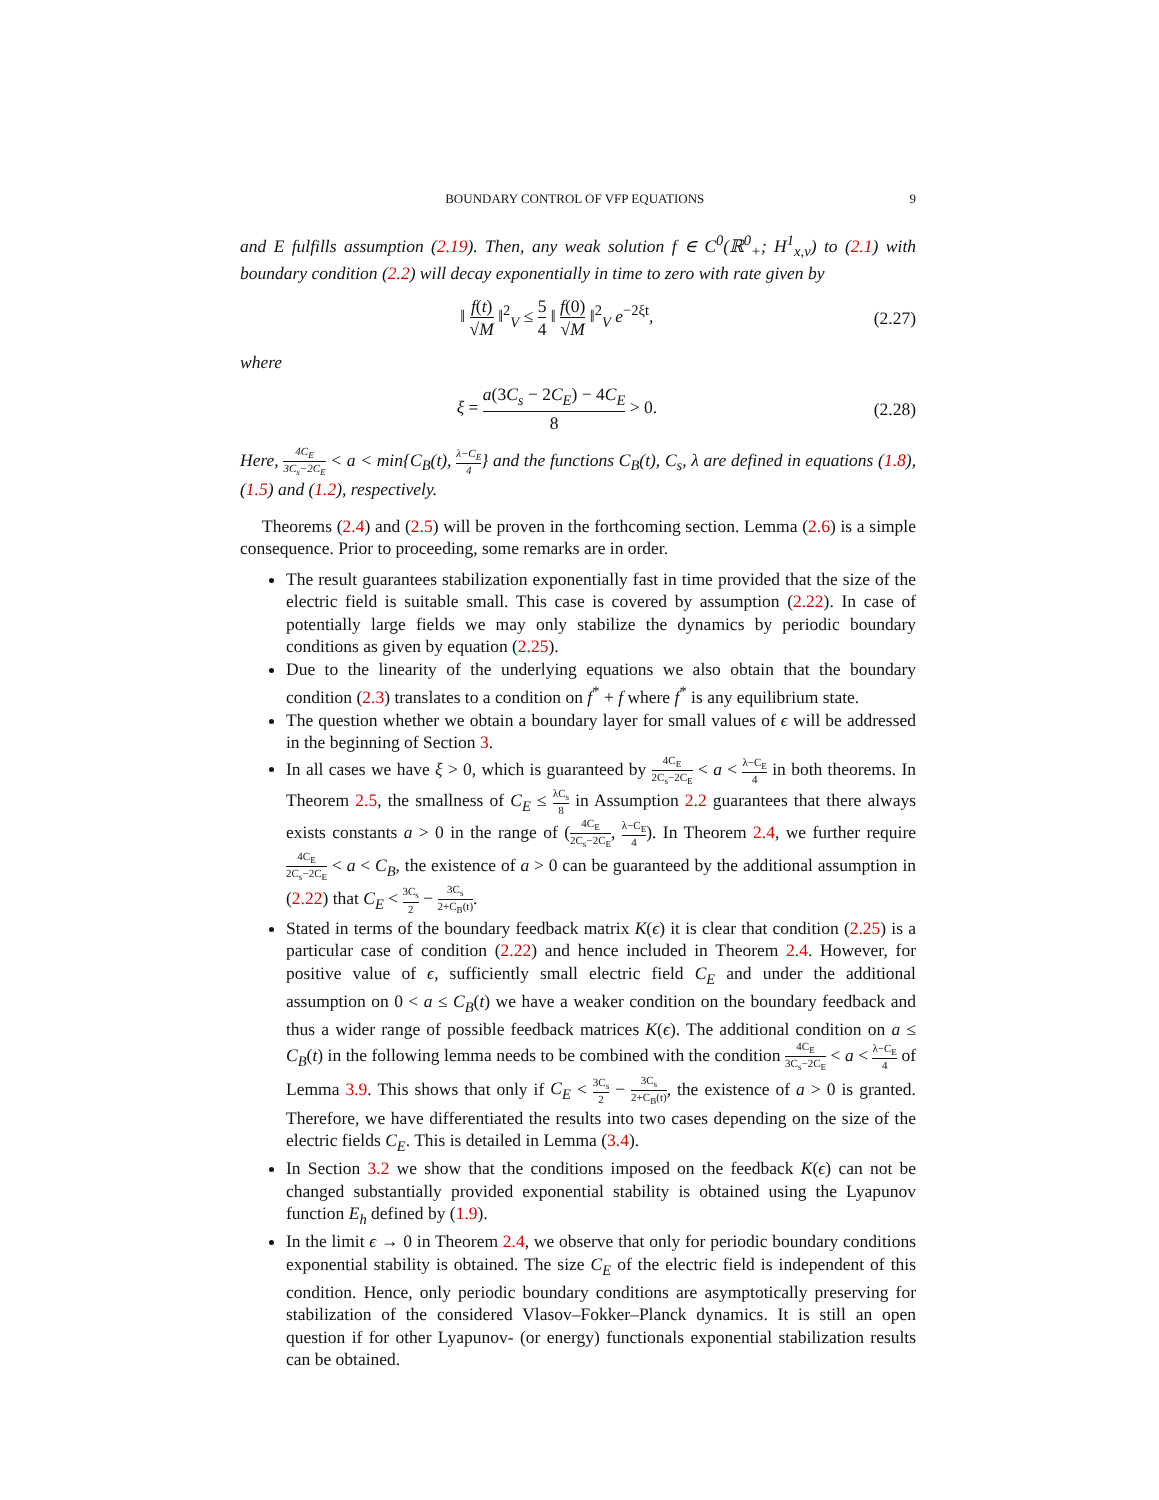BOUNDARY CONTROL OF VFP EQUATIONS 9
and E fulfills assumption (2.19). Then, any weak solution f ∈ C<sup>0</sup>(ℝ<sup>0</sup><sub>+</sub>; H<sup>1</sup><sub>x,v</sub>) to (2.1) with boundary condition (2.2) will decay exponentially in time to zero with rate given by
‖ f(t) √M ‖<sup>2</sup><sub>V</sub> ≤ 5 4 ‖ f(0) √M ‖<sup>2</sup><sub>V</sub> e<sup>−2ξt</sup>,
(2.27)
where
ξ = a(3C<sub>s</sub> − 2C<sub>E</sub>) − 4C<sub>E</sub> 8 > 0. (2.28)
Here, 4C<sub>E</sub> 3C<sub>s</sub>−2C<sub>E</sub> < a < min{C<sub>B</sub>(t), λ−C<sub>E</sub> 4} and the functions C<sub>B</sub>(t), C<sub>s</sub>, λ are defined in equations (1.8), (1.5) and (1.2), respectively.
Theorems (2.4) and (2.5) will be proven in the forthcoming section. Lemma (2.6) is a simple consequence. Prior to proceeding, some remarks are in order.
The result guarantees stabilization exponentially fast in time provided that the size of the electric field is suitable small. This case is covered by assumption (2.22). In case of potentially large fields we may only stabilize the dynamics by periodic boundary conditions as given by equation (2.25).
Due to the linearity of the underlying equations we also obtain that the boundary condition (2.3) translates to a condition on f<sup>*</sup> + f where f<sup>*</sup> is any equilibrium state.
The question whether we obtain a boundary layer for small values of ϵ will be addressed in the beginning of Section 3.
In all cases we have ξ > 0, which is guaranteed by 4C<sub>E</sub> 2C<sub>s</sub>−2C<sub>E</sub> < a < λ−C<sub>E</sub> 4 in both theorems. In Theorem 2.5, the smallness of C<sub>E</sub> ≤ λC<sub>s</sub> 8 in Assumption 2.2 guarantees that there always exists constants a > 0 in the range of (4C<sub>E</sub> 2C<sub>s</sub>−2C<sub>E</sub>, λ−C<sub>E</sub> 4). In Theorem 2.4, we further require 4C<sub>E</sub> 2C<sub>s</sub>−2C<sub>E</sub> < a < C<sub>B</sub>, the existence of a > 0 can be guaranteed by the additional assumption in (2.22) that C<sub>E</sub> < 3C<sub>s</sub> 2 − 3C<sub>s</sub> 2+C<sub>B</sub>(t).
Stated in terms of the boundary feedback matrix K(ϵ) it is clear that condition (2.25) is a particular case of condition (2.22) and hence included in Theorem 2.4. However, for positive value of ϵ, sufficiently small electric field C<sub>E</sub> and under the additional assumption on 0 < a ≤ C<sub>B</sub>(t) we have a weaker condition on the boundary feedback and thus a wider range of possible feedback matrices K(ϵ). The additional condition on a ≤ C<sub>B</sub>(t) in the following lemma needs to be combined with the condition 4C<sub>E</sub> 3C<sub>s</sub>−2C<sub>E</sub> < a < λ−C<sub>E</sub> 4 of Lemma 3.9. This shows that only if C<sub>E</sub> < 3C<sub>s</sub> 2 − 3C<sub>s</sub> 2+C<sub>B</sub>(t), the existence of a > 0 is granted. Therefore, we have differentiated the results into two cases depending on the size of the electric fields C<sub>E</sub>. This is detailed in Lemma (3.4).
In Section 3.2 we show that the conditions imposed on the feedback K(ϵ) can not be changed substantially provided exponential stability is obtained using the Lyapunov function E<sub>h</sub> defined by (1.9).
In the limit ϵ → 0 in Theorem 2.4, we observe that only for periodic boundary conditions exponential stability is obtained. The size C<sub>E</sub> of the electric field is independent of this condition. Hence, only periodic boundary conditions are asymptotically preserving for stabilization of the considered Vlasov–Fokker–Planck dynamics. It is still an open question if for other Lyapunov- (or energy) functionals exponential stabilization results can be obtained.